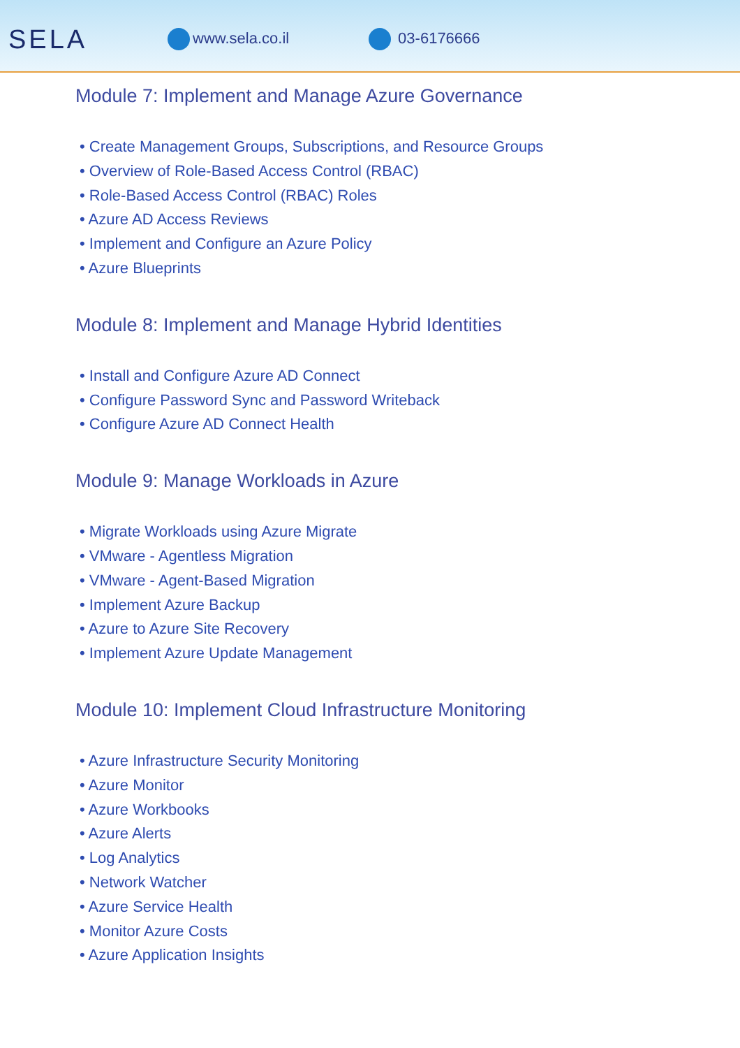SELA
www.sela.co.il 03-6176666
Module 7: Implement and Manage Azure Governance
• Create Management Groups, Subscriptions, and Resource Groups
• Overview of Role-Based Access Control (RBAC)
• Role-Based Access Control (RBAC) Roles
• Azure AD Access Reviews
• Implement and Configure an Azure Policy
• Azure Blueprints
Module 8: Implement and Manage Hybrid Identities
• Install and Configure Azure AD Connect
• Configure Password Sync and Password Writeback
• Configure Azure AD Connect Health
Module 9: Manage Workloads in Azure
• Migrate Workloads using Azure Migrate
• VMware - Agentless Migration
• VMware - Agent-Based Migration
• Implement Azure Backup
• Azure to Azure Site Recovery
• Implement Azure Update Management
Module 10: Implement Cloud Infrastructure Monitoring
• Azure Infrastructure Security Monitoring
• Azure Monitor
• Azure Workbooks
• Azure Alerts
• Log Analytics
• Network Watcher
• Azure Service Health
• Monitor Azure Costs
• Azure Application Insights